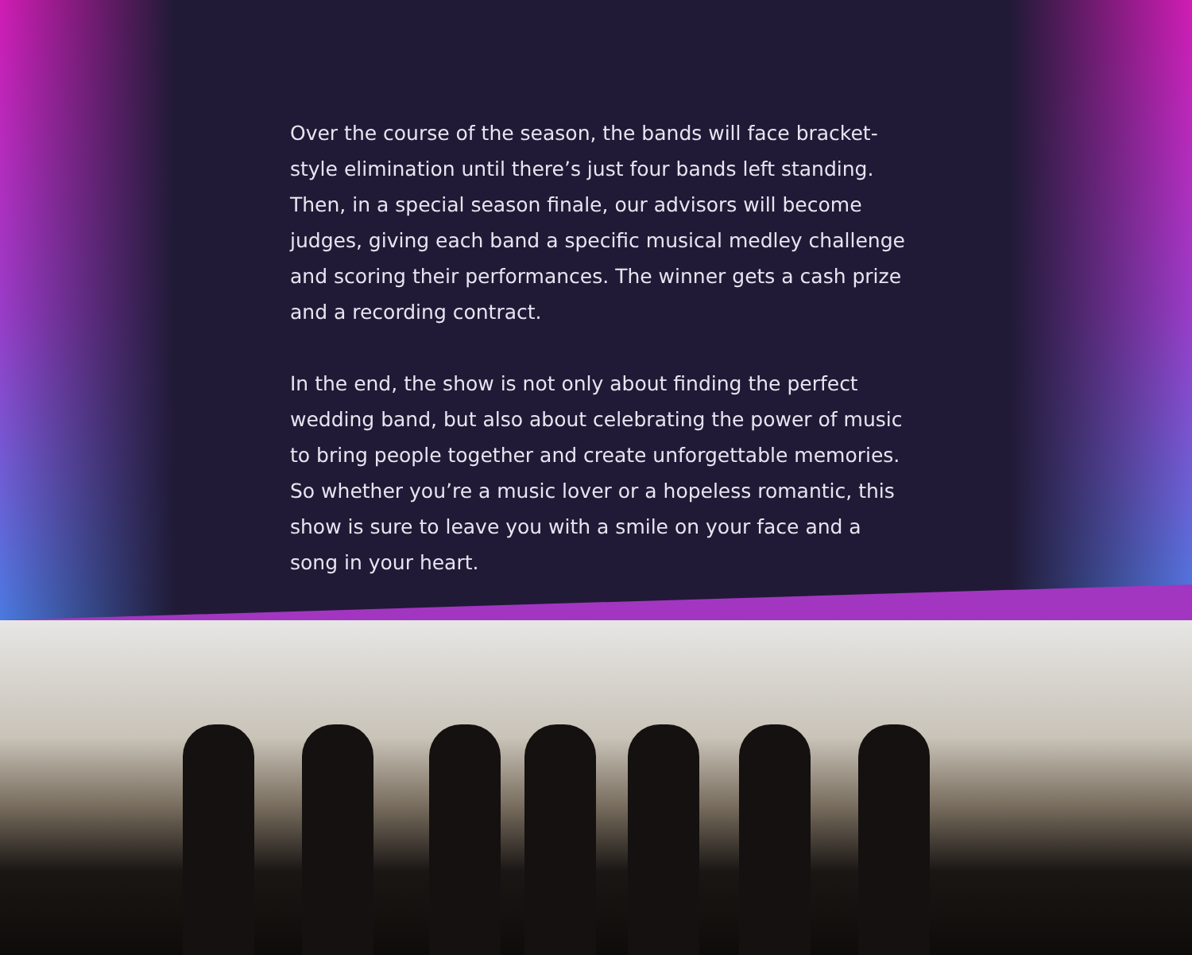Over the course of the season, the bands will face bracket-style elimination until there’s just four bands left standing. Then, in a special season finale, our advisors will become judges, giving each band a specific musical medley challenge and scoring their performances. The winner gets a cash prize and a recording contract.
In the end, the show is not only about finding the perfect wedding band, but also about celebrating the power of music to bring people together and create unforgettable memories. So whether you’re a music lover or a hopeless romantic, this show is sure to leave you with a smile on your face and a song in your heart.